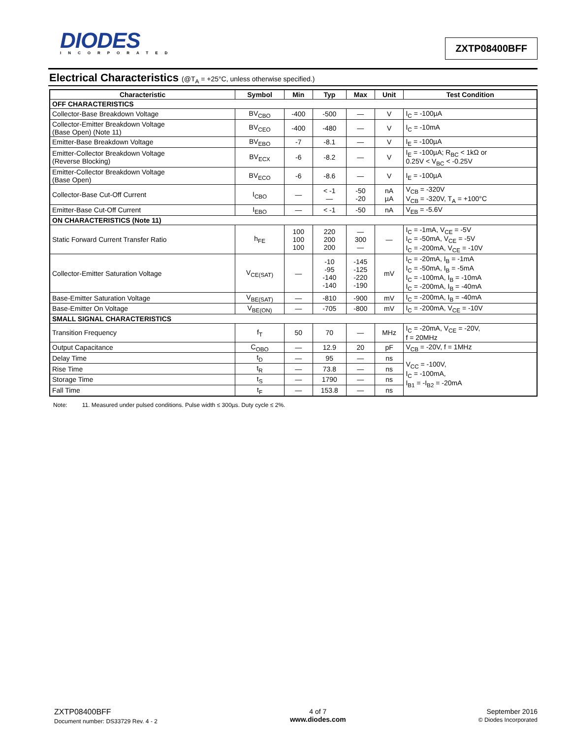DIODES
INCORPORATED
ZXTP08400BFF
Electrical Characteristics (@T<sub>A</sub> = +25°C, unless otherwise specified.)
| Characteristic | Symbol | Min | Typ | Max | Unit | Test Condition |
| --- | --- | --- | --- | --- | --- | --- |
| OFF CHARACTERISTICS | | | | | | |
| Collector-Base Breakdown Voltage | BV<sub>CBO</sub> | -400 | -500 | — | V | I<sub>C</sub> = -100µA |
| Collector-Emitter Breakdown Voltage (Base Open) (Note 11) | BV<sub>CEO</sub> | -400 | -480 | — | V | I<sub>C</sub> = -10mA |
| Emitter-Base Breakdown Voltage | BV<sub>EBO</sub> | -7 | -8.1 | — | V | I<sub>E</sub> = -100µA |
| Emitter-Collector Breakdown Voltage (Reverse Blocking) | BV<sub>ECX</sub> | -6 | -8.2 | — | V | I<sub>E</sub> = -100µA; R<sub>BC</sub> < 1kΩ or 0.25V < V<sub>BC</sub> < -0.25V |
| Emitter-Collector Breakdown Voltage (Base Open) | BV<sub>ECO</sub> | -6 | -8.6 | — | V | I<sub>E</sub> = -100µA |
| Collector-Base Cut-Off Current | I<sub>CBO</sub> | — | < -1 — | -50 -20 | nA µA | V<sub>CB</sub> = -320V V<sub>CB</sub> = -320V, T<sub>A</sub> = +100°C |
| Emitter-Base Cut-Off Current | I<sub>EBO</sub> | — | < -1 | -50 | nA | V<sub>EB</sub> = -5.6V |
| ON CHARACTERISTICS (Note 11) | | | | | | |
| Static Forward Current Transfer Ratio | h<sub>FE</sub> | 100 100 100 | 220 200 200 | — 300 — | — | I<sub>C</sub> = -1mA, V<sub>CE</sub> = -5V I<sub>C</sub> = -50mA, V<sub>CE</sub> = -5V I<sub>C</sub> = -200mA, V<sub>CE</sub> = -10V |
| Collector-Emitter Saturation Voltage | V<sub>CE(SAT)</sub> | — | -10 -95 -140 -140 | -145 -125 -220 -190 | mV | I<sub>C</sub> = -20mA, I<sub>B</sub> = -1mA I<sub>C</sub> = -50mA, I<sub>B</sub> = -5mA I<sub>C</sub> = -100mA, I<sub>B</sub> = -10mA I<sub>C</sub> = -200mA, I<sub>B</sub> = -40mA |
| Base-Emitter Saturation Voltage | V<sub>BE(SAT)</sub> | — | -810 | -900 | mV | I<sub>C</sub> = -200mA, I<sub>B</sub> = -40mA |
| Base-Emitter On Voltage | V<sub>BE(ON)</sub> | — | -705 | -800 | mV | I<sub>C</sub> = -200mA, V<sub>CE</sub> = -10V |
| SMALL SIGNAL CHARACTERISTICS | | | | | | |
| Transition Frequency | f<sub>T</sub> | 50 | 70 | — | MHz | I<sub>C</sub> = -20mA, V<sub>CE</sub> = -20V, f = 20MHz |
| Output Capacitance | C<sub>OBO</sub> | — | 12.9 | 20 | pF | V<sub>CB</sub> = -20V, f = 1MHz |
| Delay Time | t<sub>D</sub> | — | 95 | — | ns | V<sub>CC</sub> = -100V, I<sub>C</sub> = -100mA, I<sub>B1</sub> = -I<sub>B2</sub> = -20mA |
| Rise Time | t<sub>R</sub> | — | 73.8 | — | ns | |
| Storage Time | t<sub>S</sub> | — | 1790 | — | ns | |
| Fall Time | t<sub>F</sub> | — | 153.8 | — | ns | |
Note: 11. Measured under pulsed conditions. Pulse width ≤ 300µs. Duty cycle ≤ 2%.
ZXTP08400BFF
Document number: DS33729 Rev. 4 - 2
4 of 7
www.diodes.com
September 2016
© Diodes Incorporated